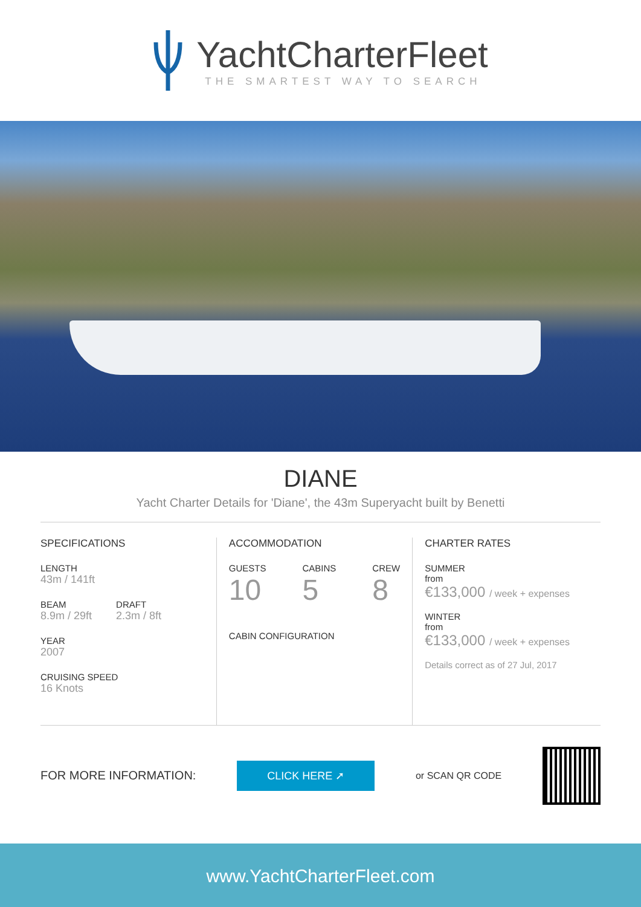YachtCharterFleet
THE SMARTEST WAY TO SEARCH
DIANE
Yacht Charter Details for 'Diane', the 43m Superyacht built by Benetti
SPECIFICATIONS
LENGTH
43m / 141ft
BEAM
8.9m / 29ft
DRAFT
2.3m / 8ft
YEAR
2007
CRUISING SPEED
16 Knots
ACCOMMODATION
GUESTS
10
CABINS
5
CREW
8
CABIN CONFIGURATION
CHARTER RATES
SUMMER
from
€133,000 / week + expenses
WINTER
from
€133,000 / week + expenses
Details correct as of 27 Jul, 2017
FOR MORE INFORMATION:
CLICK HERE ➚
or SCAN QR CODE
www.YachtCharterFleet.com